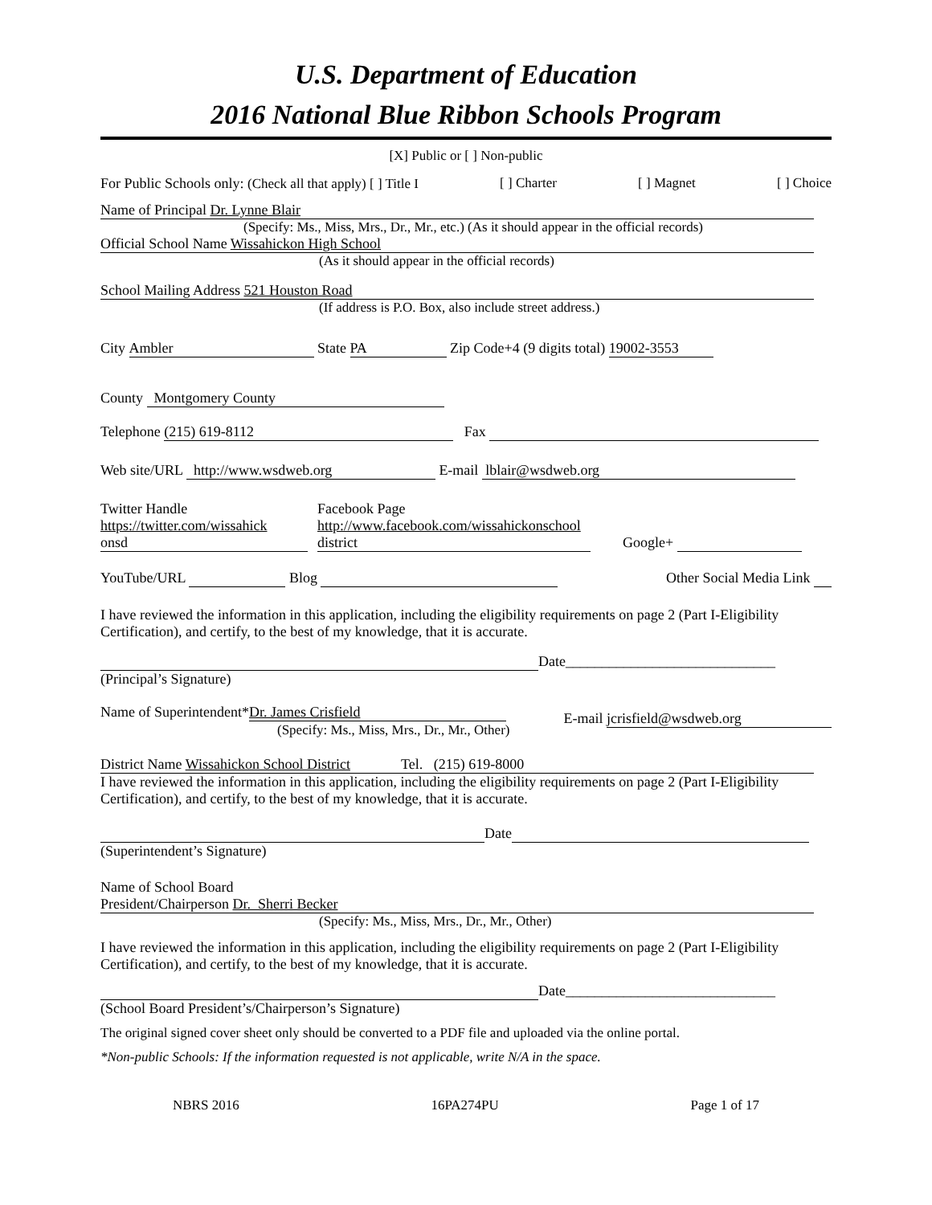U.S. Department of Education
2016 National Blue Ribbon Schools Program
[X] Public or [ ] Non-public
For Public Schools only: (Check all that apply) [ ] Title I [ ] Charter [ ] Magnet [ ] Choice
Name of Principal Dr. Lynne Blair
(Specify: Ms., Miss, Mrs., Dr., Mr., etc.) (As it should appear in the official records)
Official School Name Wissahickon High School
(As it should appear in the official records)
School Mailing Address 521 Houston Road
(If address is P.O. Box, also include street address.)
City Ambler State PA Zip Code+4 (9 digits total) 19002-3553
County Montgomery County
Telephone (215) 619-8112 Fax
Web site/URL http://www.wsdweb.org E-mail lblair@wsdweb.org
Twitter Handle
https://twitter.com/wissahick
onsd
Facebook Page
http://www.facebook.com/wissahickonschool
district
Google+
YouTube/URL Blog Other Social Media Link
I have reviewed the information in this application, including the eligibility requirements on page 2 (Part I-Eligibility Certification), and certify, to the best of my knowledge, that it is accurate.
Date_____________________________
(Principal’s Signature)
Name of Superintendent* Dr. James Crisfield
(Specify: Ms., Miss, Mrs., Dr., Mr., Other) E-mail jcrisfield@wsdweb.org
District Name Wissahickon School District Tel. (215) 619-8000
I have reviewed the information in this application, including the eligibility requirements on page 2 (Part I-Eligibility Certification), and certify, to the best of my knowledge, that it is accurate.
Date
(Superintendent’s Signature)
Name of School Board
President/Chairperson Dr. Sherri Becker
(Specify: Ms., Miss, Mrs., Dr., Mr., Other)
I have reviewed the information in this application, including the eligibility requirements on page 2 (Part I-Eligibility Certification), and certify, to the best of my knowledge, that it is accurate.
Date_____________________________
(School Board President’s/Chairperson’s Signature)
The original signed cover sheet only should be converted to a PDF file and uploaded via the online portal.
*Non-public Schools: If the information requested is not applicable, write N/A in the space.
NBRS 2016 16PA274PU Page 1 of 17